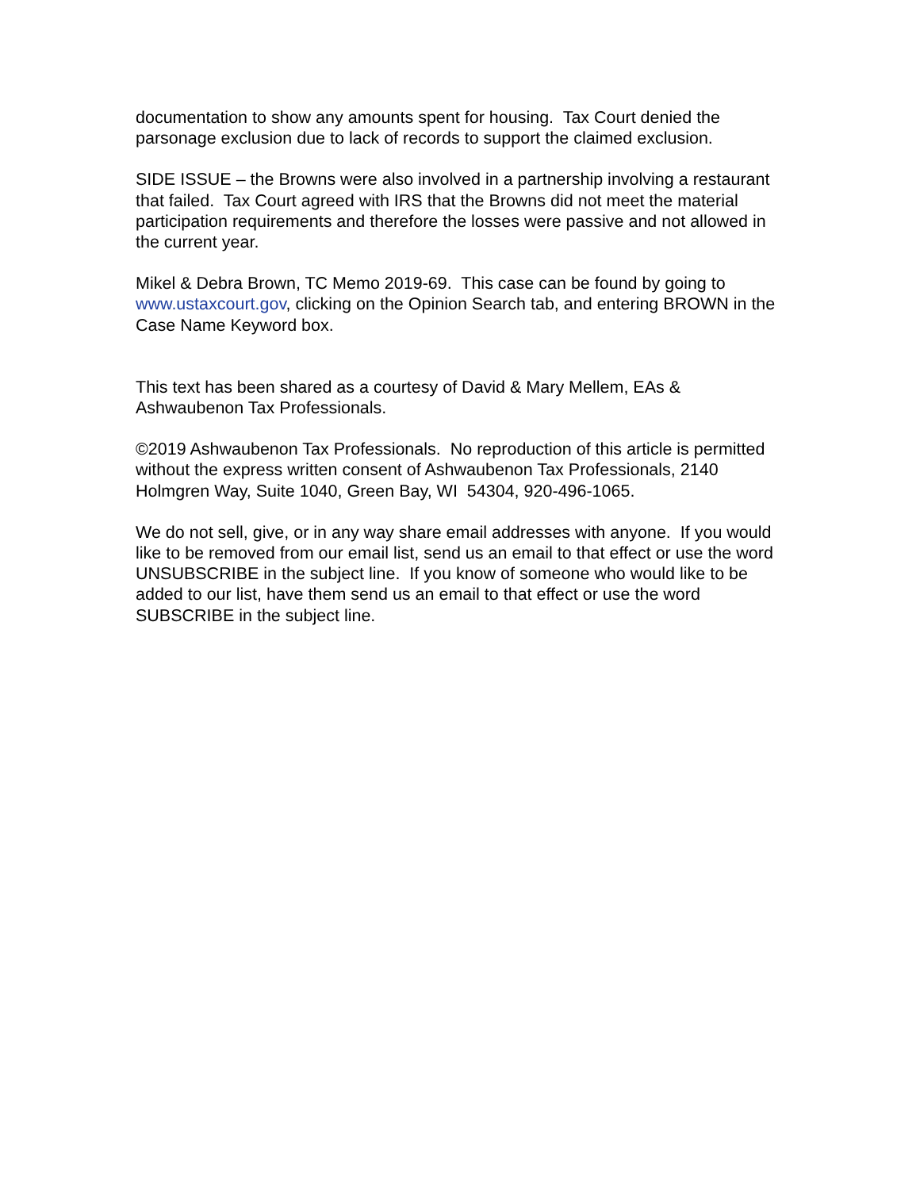documentation to show any amounts spent for housing. Tax Court denied the parsonage exclusion due to lack of records to support the claimed exclusion.
SIDE ISSUE – the Browns were also involved in a partnership involving a restaurant that failed. Tax Court agreed with IRS that the Browns did not meet the material participation requirements and therefore the losses were passive and not allowed in the current year.
Mikel & Debra Brown, TC Memo 2019-69. This case can be found by going to www.ustaxcourt.gov, clicking on the Opinion Search tab, and entering BROWN in the Case Name Keyword box.
This text has been shared as a courtesy of David & Mary Mellem, EAs & Ashwaubenon Tax Professionals.
©2019 Ashwaubenon Tax Professionals. No reproduction of this article is permitted without the express written consent of Ashwaubenon Tax Professionals, 2140 Holmgren Way, Suite 1040, Green Bay, WI 54304, 920-496-1065.
We do not sell, give, or in any way share email addresses with anyone. If you would like to be removed from our email list, send us an email to that effect or use the word UNSUBSCRIBE in the subject line. If you know of someone who would like to be added to our list, have them send us an email to that effect or use the word SUBSCRIBE in the subject line.